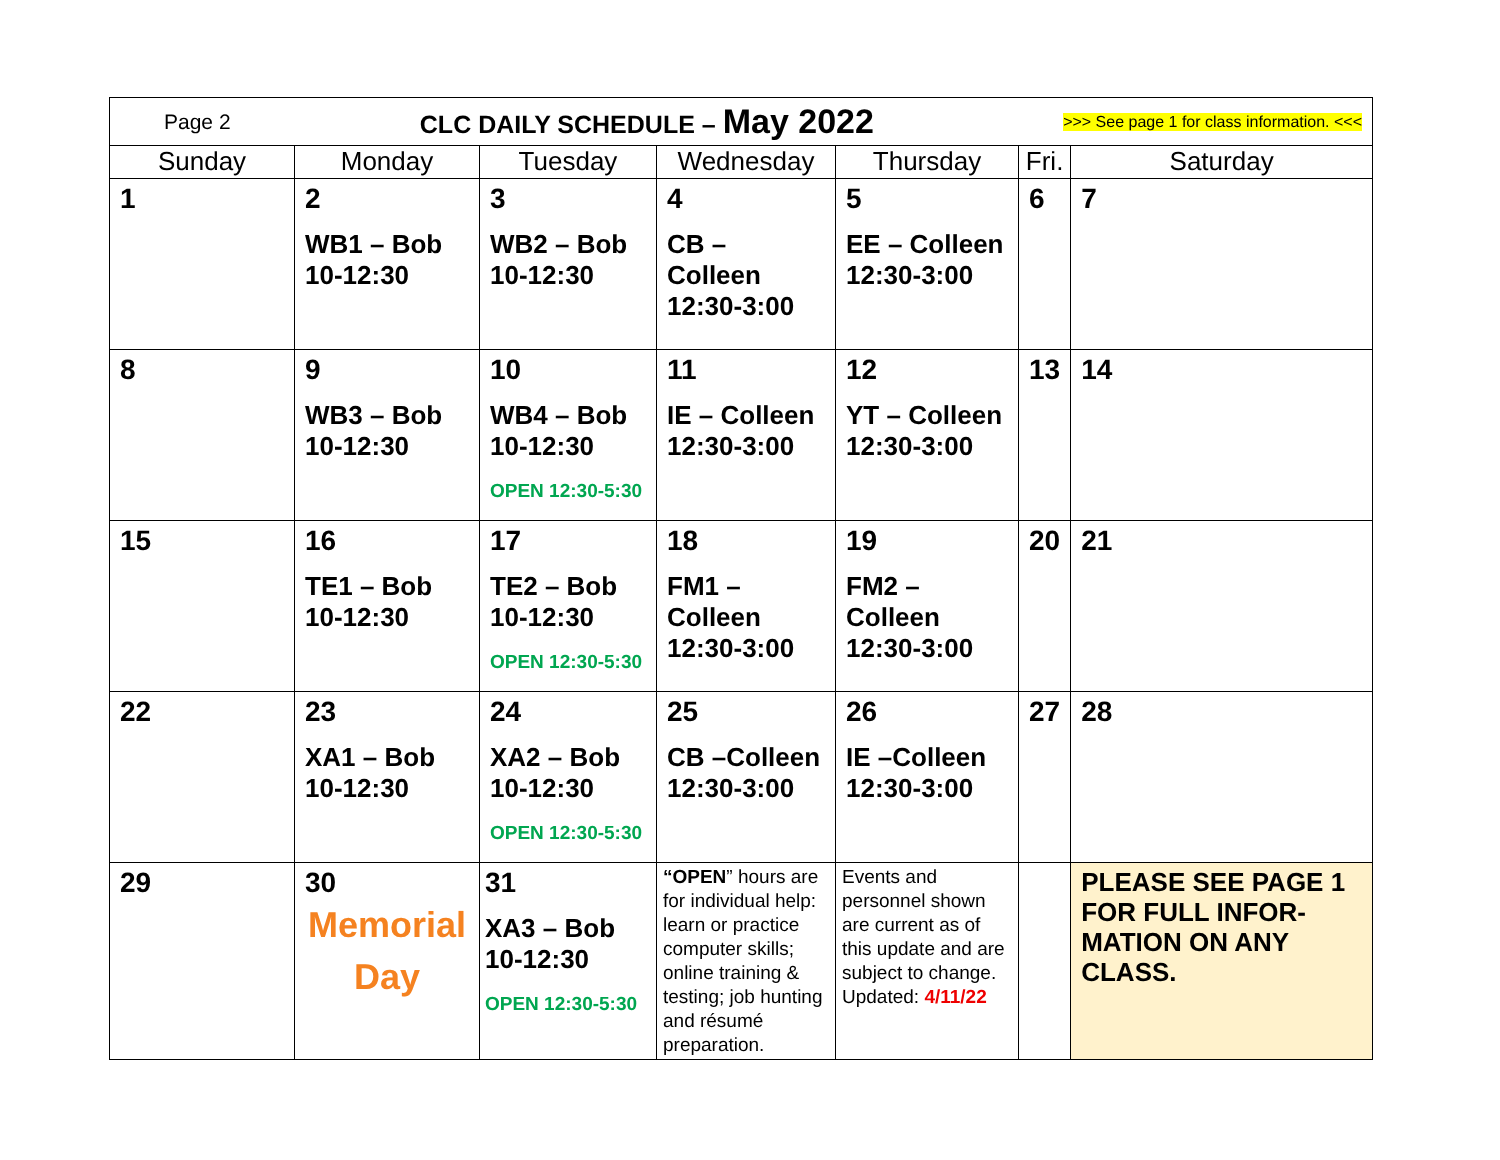| Page 2 CLC DAILY SCHEDULE – May 2022 >>> See page 1 for class information. <<< | | | | | | |
| Sunday | Monday | Tuesday | Wednesday | Thursday | Fri. | Saturday |
| 1 | 2 WB1 – Bob 10-12:30 | 3 WB2 – Bob 10-12:30 | 4 CB – Colleen 12:30-3:00 | 5 EE – Colleen 12:30-3:00 | 6 | 7 |
| 8 | 9 WB3 – Bob 10-12:30 | 10 WB4 – Bob 10-12:30 OPEN 12:30-5:30 | 11 IE – Colleen 12:30-3:00 | 12 YT – Colleen 12:30-3:00 | 13 | 14 |
| 15 | 16 TE1 – Bob 10-12:30 | 17 TE2 – Bob 10-12:30 OPEN 12:30-5:30 | 18 FM1 –Colleen 12:30-3:00 | 19 FM2 –Colleen 12:30-3:00 | 20 | 21 |
| 22 | 23 XA1 – Bob 10-12:30 | 24 XA2 – Bob 10-12:30 OPEN 12:30-5:30 | 25 CB –Colleen 12:30-3:00 | 26 IE –Colleen 12:30-3:00 | 27 | 28 |
| 29 | 30 Memorial Day | 31 XA3 – Bob 10-12:30 OPEN 12:30-5:30 | “OPEN ” hours are for individual help: learn or practice computer skills; online training & testing; job hunting and résumé preparation. | Events and personnel shown are current as of this update and are subject to change. Updated: 4/11/22 | | PLEASE SEE PAGE 1 FOR FULL INFOR-MATION ON ANY CLASS. |